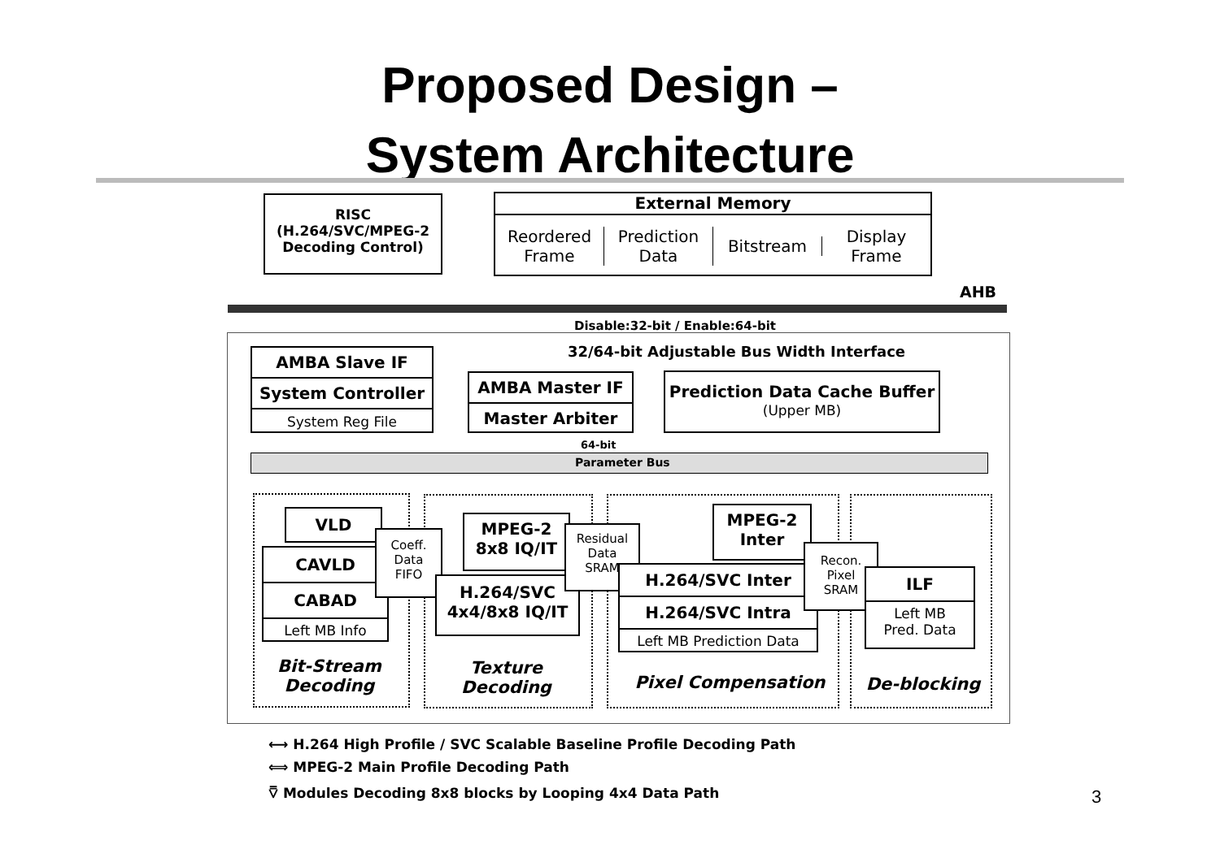Proposed Design –
System Architecture
RISC
(H.264/SVC/MPEG-2
Decoding Control)
External Memory
Reordered
Frame
Prediction
Data
Bitstream
Display
Frame
AHB
Disable:32-bit / Enable:64-bit
32/64-bit Adjustable Bus Width Interface
AMBA Slave IF
System Controller
System Reg File
AMBA Master IF
Master Arbiter
Prediction Data Cache Buffer
(Upper MB)
64-bit
Parameter Bus
VLD
CAVLD
CABAD
Left MB Info
Coeff.
Data
FIFO
MPEG-2
8x8 IQ/IT
H.264/SVC
4x4/8x8 IQ/IT
Residual
Data
SRAM
MPEG-2
Inter
H.264/SVC Inter
H.264/SVC Intra
Left MB Prediction Data
Recon.
Pixel
SRAM
ILF
Left MB
Pred. Data
Bit-Stream
Decoding
Texture
Decoding
Pixel Compensation De-blocking
⟷ H.264 High Profile / SVC Scalable Baseline Profile Decoding Path
⟺ MPEG-2 Main Profile Decoding Path
⩢ Modules Decoding 8x8 blocks by Looping 4x4 Data Path
3